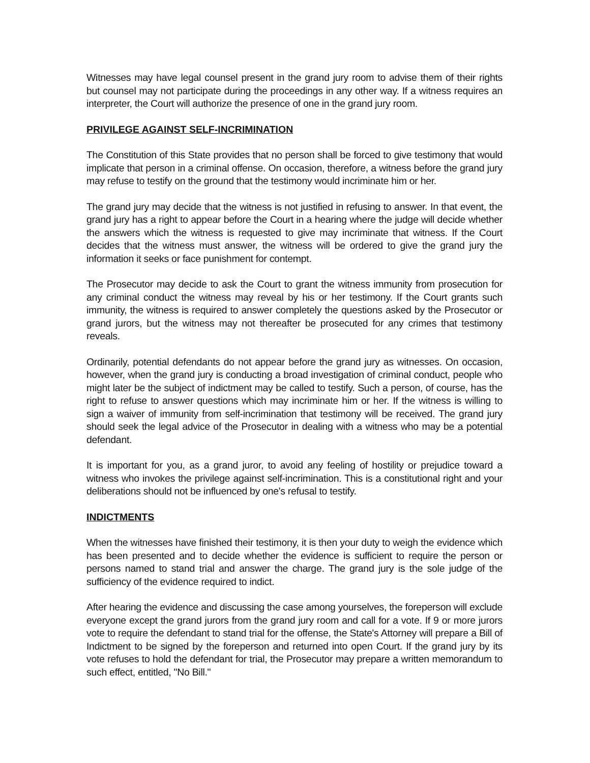Witnesses may have legal counsel present in the grand jury room to advise them of their rights but counsel may not participate during the proceedings in any other way. If a witness requires an interpreter, the Court will authorize the presence of one in the grand jury room.
PRIVILEGE AGAINST SELF-INCRIMINATION
The Constitution of this State provides that no person shall be forced to give testimony that would implicate that person in a criminal offense. On occasion, therefore, a witness before the grand jury may refuse to testify on the ground that the testimony would incriminate him or her.
The grand jury may decide that the witness is not justified in refusing to answer. In that event, the grand jury has a right to appear before the Court in a hearing where the judge will decide whether the answers which the witness is requested to give may incriminate that witness. If the Court decides that the witness must answer, the witness will be ordered to give the grand jury the information it seeks or face punishment for contempt.
The Prosecutor may decide to ask the Court to grant the witness immunity from prosecution for any criminal conduct the witness may reveal by his or her testimony. If the Court grants such immunity, the witness is required to answer completely the questions asked by the Prosecutor or grand jurors, but the witness may not thereafter be prosecuted for any crimes that testimony reveals.
Ordinarily, potential defendants do not appear before the grand jury as witnesses. On occasion, however, when the grand jury is conducting a broad investigation of criminal conduct, people who might later be the subject of indictment may be called to testify. Such a person, of course, has the right to refuse to answer questions which may incriminate him or her. If the witness is willing to sign a waiver of immunity from self-incrimination that testimony will be received. The grand jury should seek the legal advice of the Prosecutor in dealing with a witness who may be a potential defendant.
It is important for you, as a grand juror, to avoid any feeling of hostility or prejudice toward a witness who invokes the privilege against self-incrimination. This is a constitutional right and your deliberations should not be influenced by one's refusal to testify.
INDICTMENTS
When the witnesses have finished their testimony, it is then your duty to weigh the evidence which has been presented and to decide whether the evidence is sufficient to require the person or persons named to stand trial and answer the charge. The grand jury is the sole judge of the sufficiency of the evidence required to indict.
After hearing the evidence and discussing the case among yourselves, the foreperson will exclude everyone except the grand jurors from the grand jury room and call for a vote. If 9 or more jurors vote to require the defendant to stand trial for the offense, the State's Attorney will prepare a Bill of Indictment to be signed by the foreperson and returned into open Court. If the grand jury by its vote refuses to hold the defendant for trial, the Prosecutor may prepare a written memorandum to such effect, entitled, "No Bill."